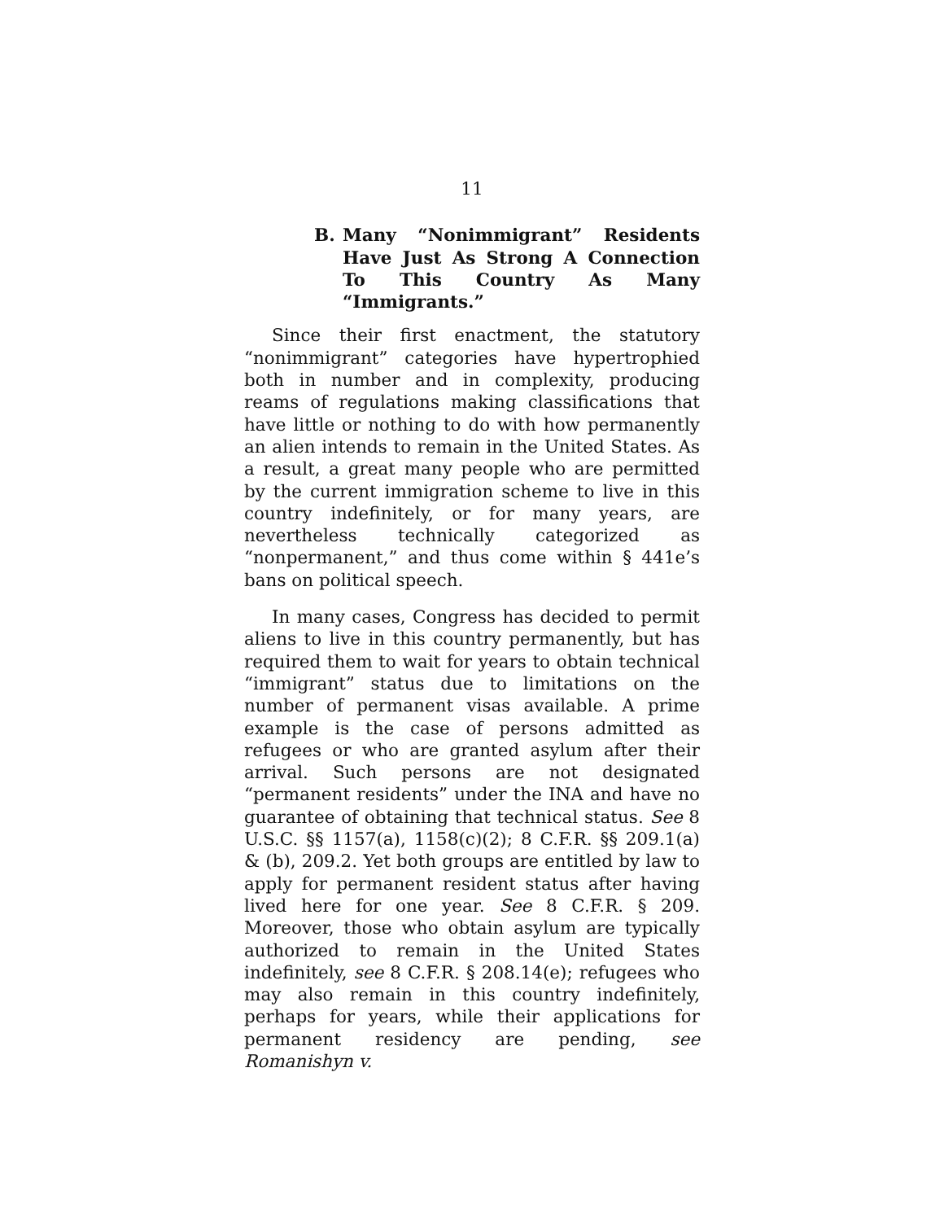11
B. Many “Nonimmigrant” Residents Have Just As Strong A Connection To This Country As Many “Immigrants.”
Since their first enactment, the statutory “nonimmigrant” categories have hypertrophied both in number and in complexity, producing reams of regulations making classifications that have little or nothing to do with how permanently an alien intends to remain in the United States. As a result, a great many people who are permitted by the current immigration scheme to live in this country indefinitely, or for many years, are nevertheless technically categorized as “nonpermanent,” and thus come within § 441e’s bans on political speech.
In many cases, Congress has decided to permit aliens to live in this country permanently, but has required them to wait for years to obtain technical “immigrant” status due to limitations on the number of permanent visas available. A prime example is the case of persons admitted as refugees or who are granted asylum after their arrival. Such persons are not designated “permanent residents” under the INA and have no guarantee of obtaining that technical status. See 8 U.S.C. §§ 1157(a), 1158(c)(2); 8 C.F.R. §§ 209.1(a) & (b), 209.2. Yet both groups are entitled by law to apply for permanent resident status after having lived here for one year. See 8 C.F.R. § 209. Moreover, those who obtain asylum are typically authorized to remain in the United States indefinitely, see 8 C.F.R. § 208.14(e); refugees who may also remain in this country indefinitely, perhaps for years, while their applications for permanent residency are pending, see Romanishyn v.